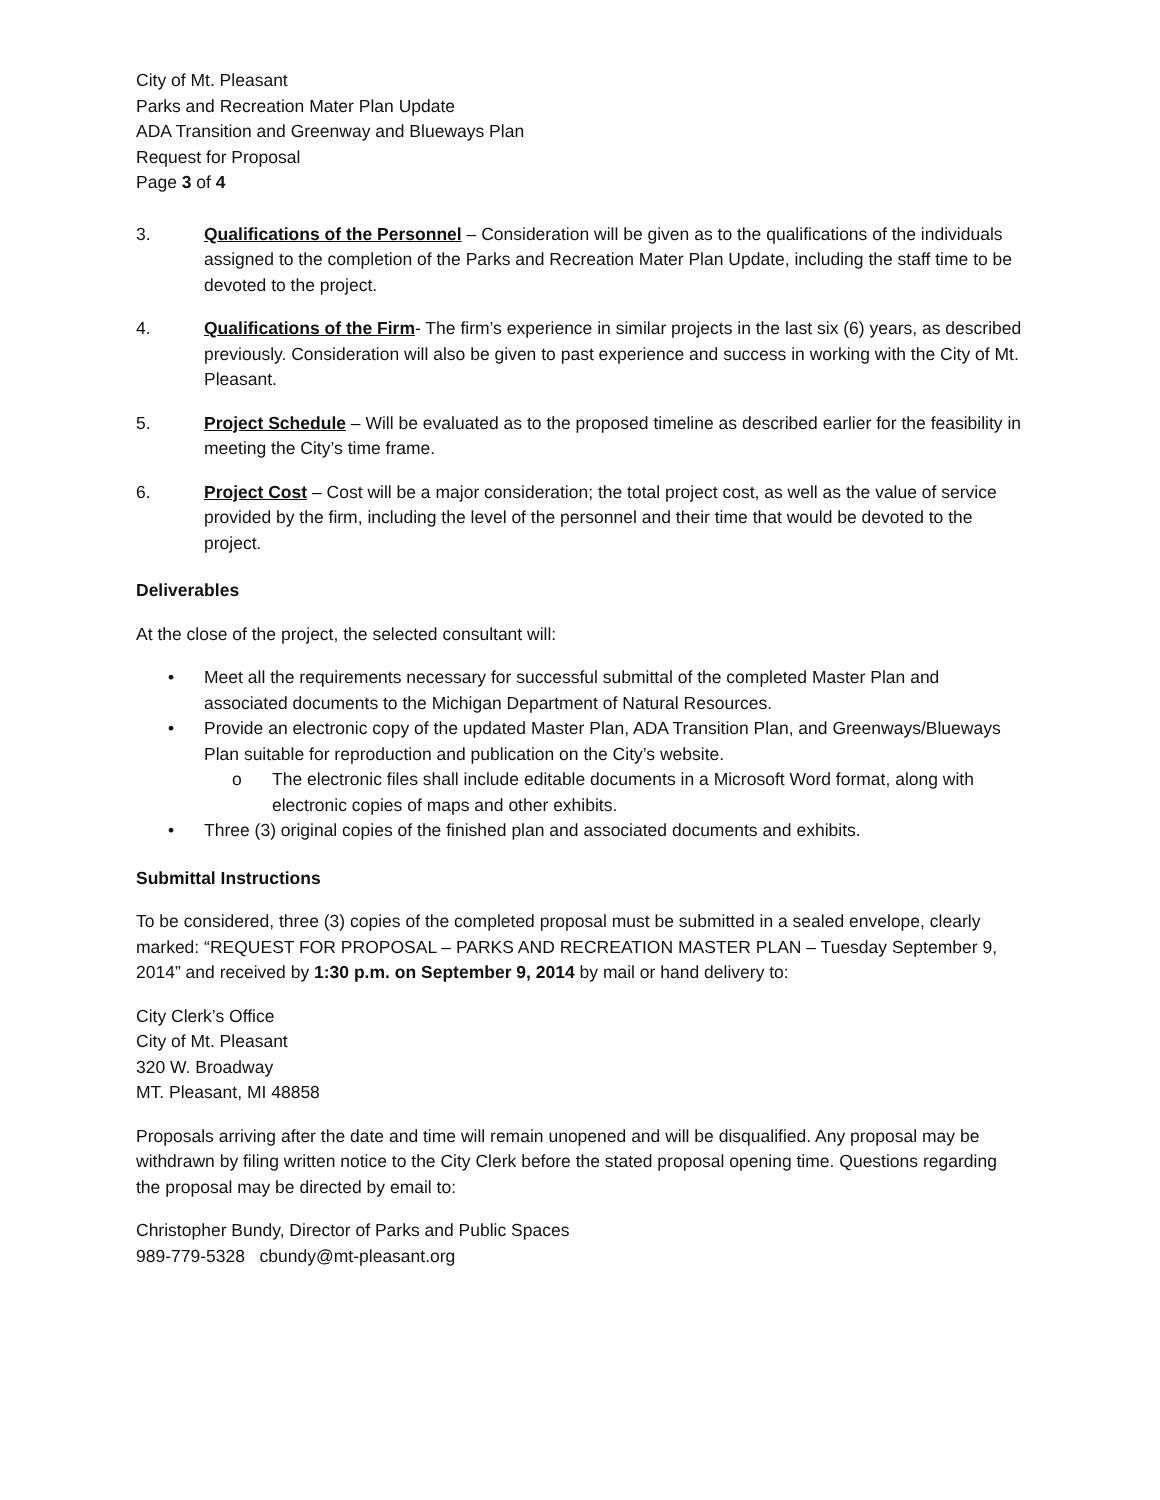City of Mt. Pleasant
Parks and Recreation Mater Plan Update
ADA Transition and Greenway and Blueways Plan
Request for Proposal
Page 3 of 4
3. Qualifications of the Personnel – Consideration will be given as to the qualifications of the individuals assigned to the completion of the Parks and Recreation Mater Plan Update, including the staff time to be devoted to the project.
4. Qualifications of the Firm- The firm’s experience in similar projects in the last six (6) years, as described previously. Consideration will also be given to past experience and success in working with the City of Mt. Pleasant.
5. Project Schedule – Will be evaluated as to the proposed timeline as described earlier for the feasibility in meeting the City’s time frame.
6. Project Cost – Cost will be a major consideration; the total project cost, as well as the value of service provided by the firm, including the level of the personnel and their time that would be devoted to the project.
Deliverables
At the close of the project, the selected consultant will:
• Meet all the requirements necessary for successful submittal of the completed Master Plan and associated documents to the Michigan Department of Natural Resources.
• Provide an electronic copy of the updated Master Plan, ADA Transition Plan, and Greenways/Blueways Plan suitable for reproduction and publication on the City’s website.
o The electronic files shall include editable documents in a Microsoft Word format, along with electronic copies of maps and other exhibits.
• Three (3) original copies of the finished plan and associated documents and exhibits.
Submittal Instructions
To be considered, three (3) copies of the completed proposal must be submitted in a sealed envelope, clearly marked: “REQUEST FOR PROPOSAL – PARKS AND RECREATION MASTER PLAN – Tuesday September 9, 2014” and received by 1:30 p.m. on September 9, 2014 by mail or hand delivery to:
City Clerk’s Office
City of Mt. Pleasant
320 W. Broadway
MT. Pleasant, MI 48858
Proposals arriving after the date and time will remain unopened and will be disqualified. Any proposal may be withdrawn by filing written notice to the City Clerk before the stated proposal opening time. Questions regarding the proposal may be directed by email to:
Christopher Bundy, Director of Parks and Public Spaces
989-779-5328 cbundy@mt-pleasant.org